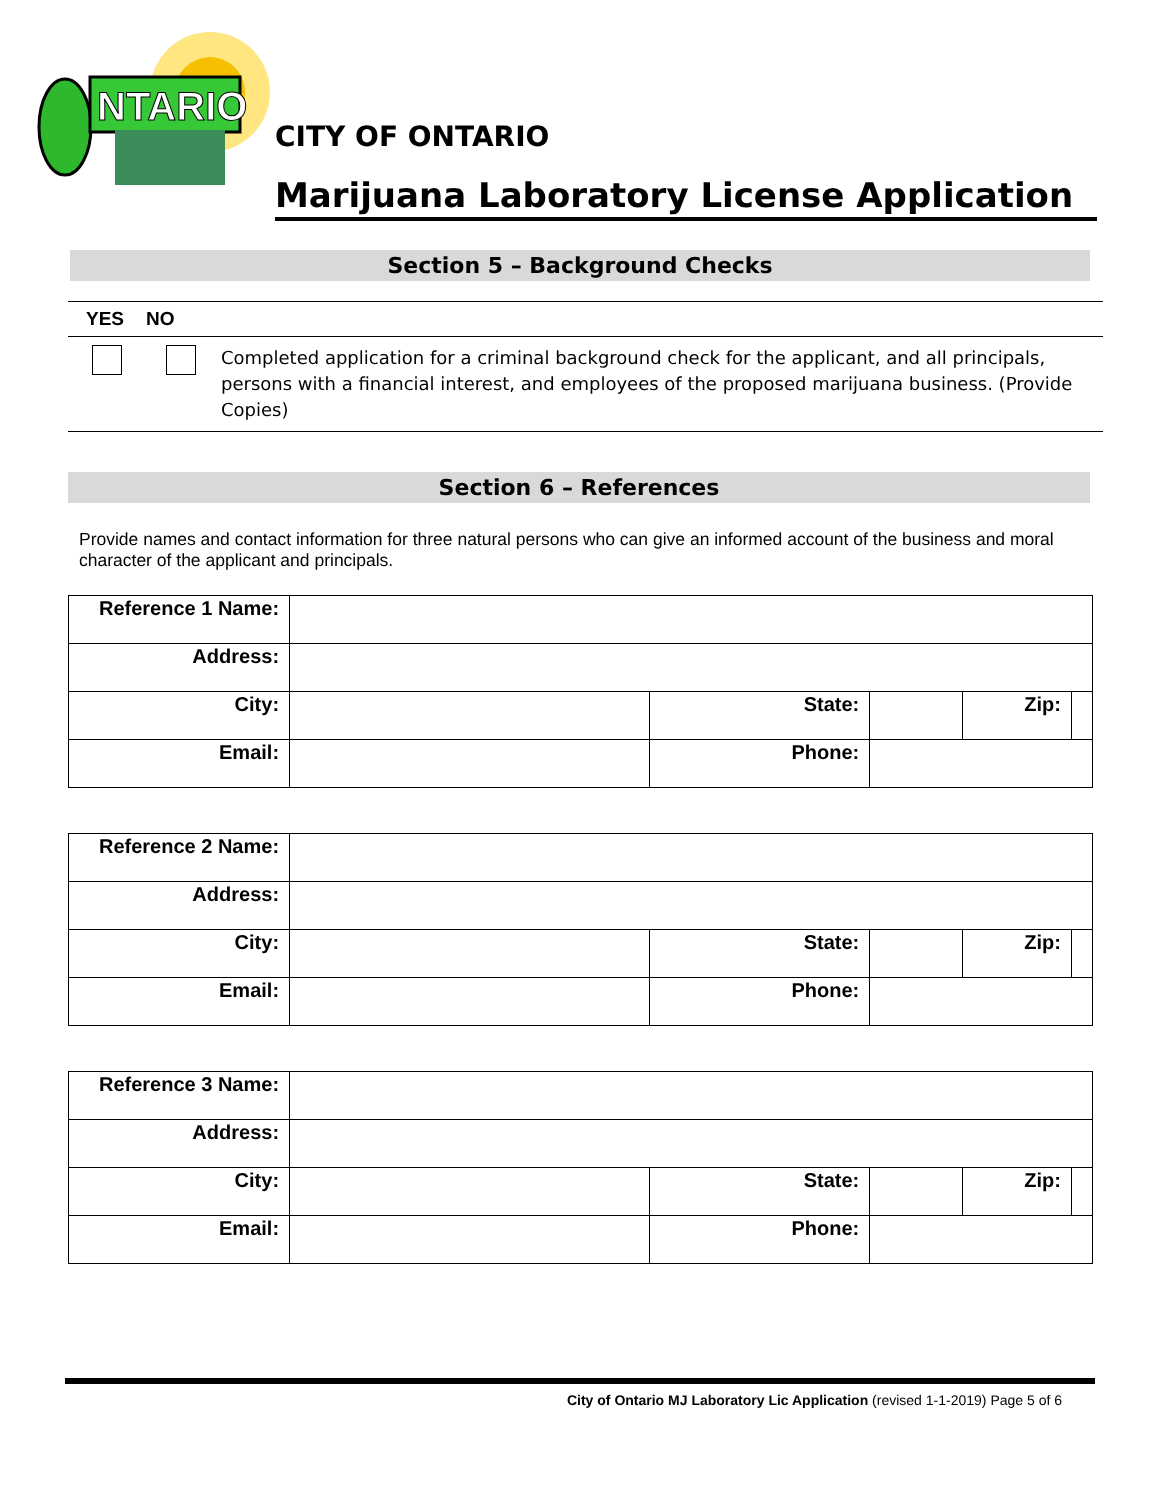NTARIO
CITY OF ONTARIO
Marijuana Laboratory License Application
Section 5 – Background Checks
| YES | NO | |
| --- | --- | --- |
| | | Completed application for a criminal background check for the applicant, and all principals, persons with a financial interest, and employees of the proposed marijuana business. (Provide Copies) |
Section 6 – References
Provide names and contact information for three natural persons who can give an informed account of the business and moral character of the applicant and principals.
| Reference 1 Name: | | | | | |
| Address: | | | | | |
| City: | | State: | | Zip: | |
| Email: | | Phone: | | | |
| Reference 2 Name: | | | | | |
| Address: | | | | | |
| City: | | State: | | Zip: | |
| Email: | | Phone: | | | |
| Reference 3 Name: | | | | | |
| Address: | | | | | |
| City: | | State: | | Zip: | |
| Email: | | Phone: | | | |
City of Ontario MJ Laboratory Lic Application (revised 1-1-2019) Page 5 of 6